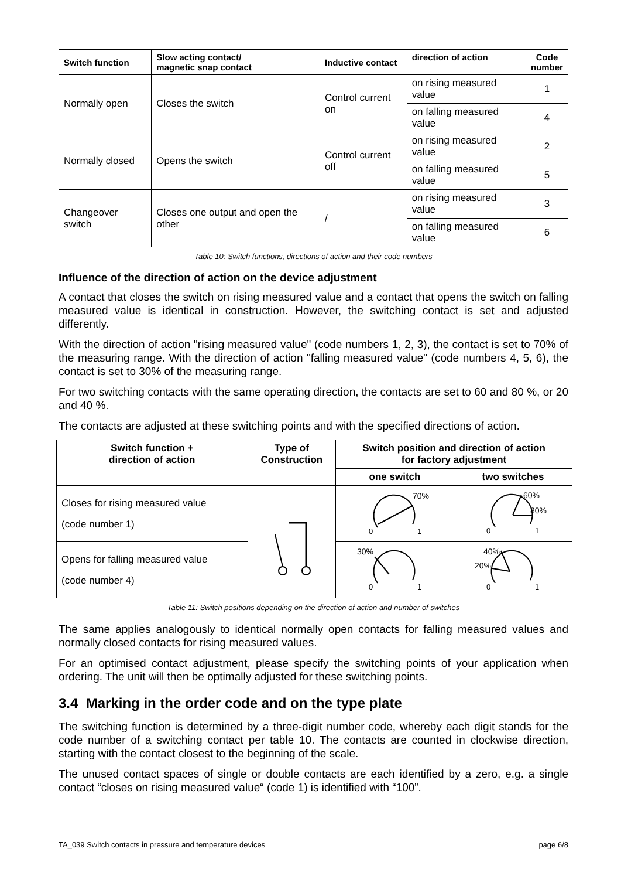| Switch function | Slow acting contact/ magnetic snap contact | Inductive contact | direction of action | Code number |
| --- | --- | --- | --- | --- |
| Normally open | Closes the switch | Control current on | on rising measured value | 1 |
| | | | on falling measured value | 4 |
| Normally closed | Opens the switch | Control current off | on rising measured value | 2 |
| | | | on falling measured value | 5 |
| Changeover switch | Closes one output and open the other | / | on rising measured value | 3 |
| | | | on falling measured value | 6 |
Table 10: Switch functions, directions of action and their code numbers
Influence of the direction of action on the device adjustment
A contact that closes the switch on rising measured value and a contact that opens the switch on falling measured value is identical in construction. However, the switching contact is set and adjusted differently.
With the direction of action "rising measured value" (code numbers 1, 2, 3), the contact is set to 70% of the measuring range. With the direction of action "falling measured value" (code numbers 4, 5, 6), the contact is set to 30% of the measuring range.
For two switching contacts with the same operating direction, the contacts are set to 60 and 80 %, or 20 and 40 %.
The contacts are adjusted at these switching points and with the specified directions of action.
| Switch function + direction of action | Type of Construction | Switch position and direction of action for factory adjustment | |
| --- | --- | --- | --- |
| | | one switch | two switches |
| Closes for rising measured value (code number 1) | | 70% 0 1 | 60% 80% 0 1 |
| Opens for falling measured value (code number 4) | | 30% 0 1 | 40% 20% 0 1 |
Table 11: Switch positions depending on the direction of action and number of switches
The same applies analogously to identical normally open contacts for falling measured values and normally closed contacts for rising measured values.
For an optimised contact adjustment, please specify the switching points of your application when ordering. The unit will then be optimally adjusted for these switching points.
3.4 Marking in the order code and on the type plate
The switching function is determined by a three-digit number code, whereby each digit stands for the code number of a switching contact per table 10. The contacts are counted in clockwise direction, starting with the contact closest to the beginning of the scale.
The unused contact spaces of single or double contacts are each identified by a zero, e.g. a single contact “closes on rising measured value“ (code 1) is identified with “100”.
TA_039 Switch contacts in pressure and temperature devices page 6/8